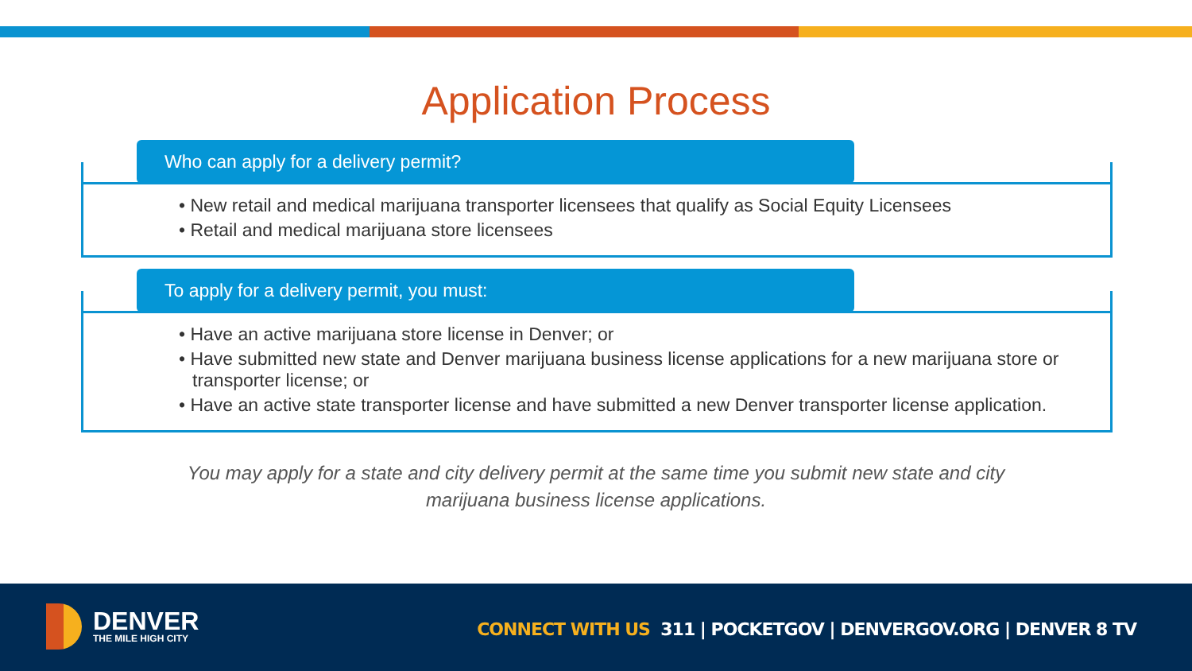Application Process
Who can apply for a delivery permit?
• New retail and medical marijuana transporter licensees that qualify as Social Equity Licensees
• Retail and medical marijuana store licensees
To apply for a delivery permit, you must:
• Have an active marijuana store license in Denver; or
• Have submitted new state and Denver marijuana business license applications for a new marijuana store or transporter license; or
• Have an active state transporter license and have submitted a new Denver transporter license application.
You may apply for a state and city delivery permit at the same time you submit new state and city
marijuana business license applications.
DENVER
THE MILE HIGH CITY
CONNECT WITH US 311 | POCKETGOV | DENVERGOV.ORG | DENVER 8 TV